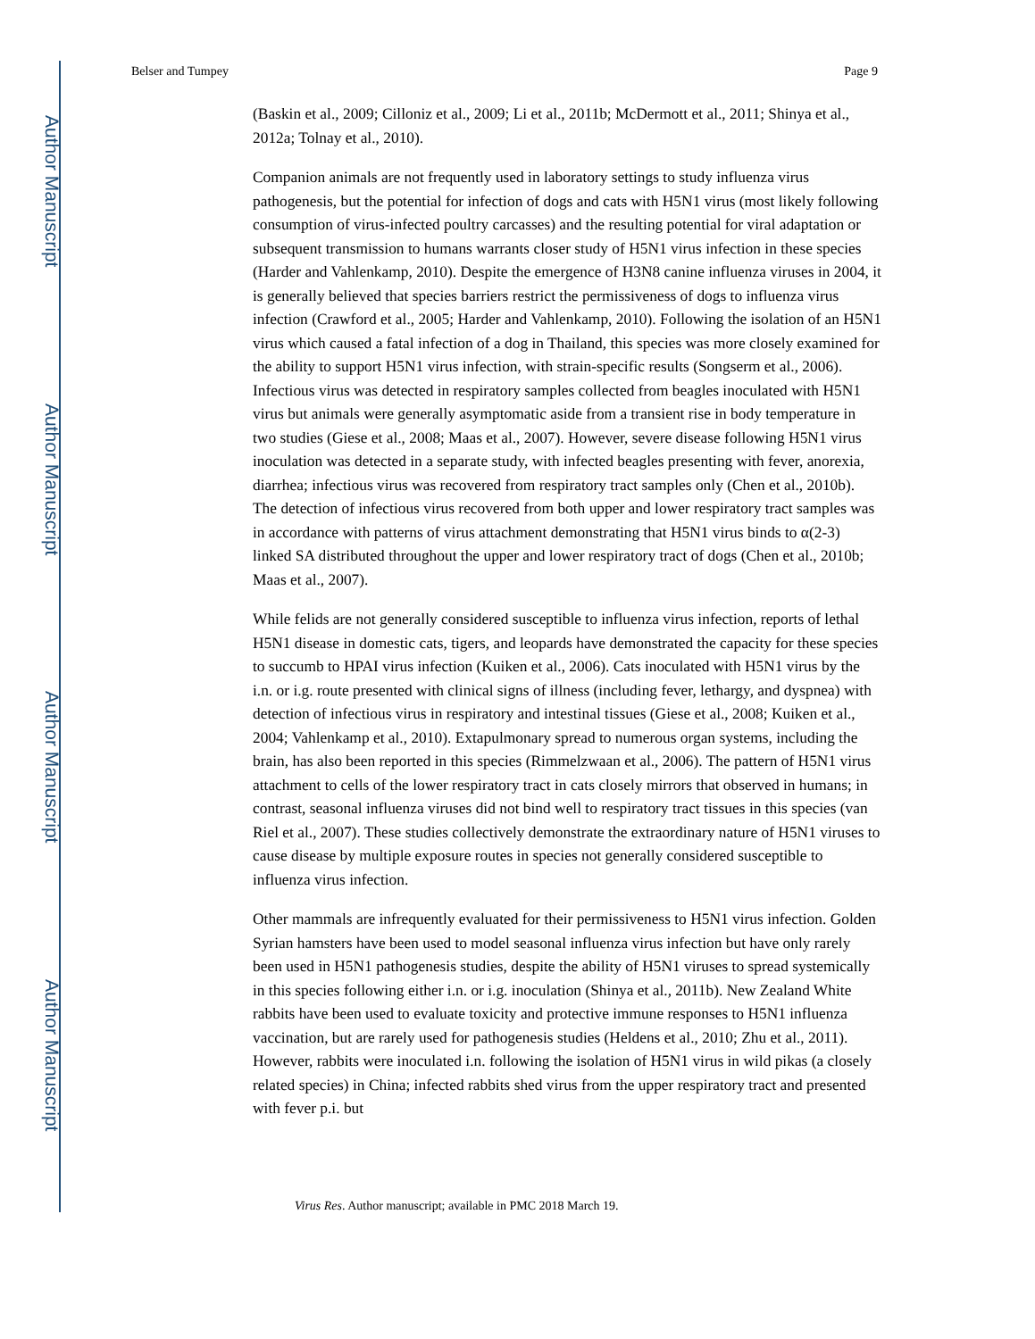Author Manuscript
Author Manuscript
Author Manuscript
Author Manuscript
Belser and Tumpey Page 9
(Baskin et al., 2009; Cilloniz et al., 2009; Li et al., 2011b; McDermott et al., 2011; Shinya et al., 2012a; Tolnay et al., 2010).
Companion animals are not frequently used in laboratory settings to study influenza virus pathogenesis, but the potential for infection of dogs and cats with H5N1 virus (most likely following consumption of virus-infected poultry carcasses) and the resulting potential for viral adaptation or subsequent transmission to humans warrants closer study of H5N1 virus infection in these species (Harder and Vahlenkamp, 2010). Despite the emergence of H3N8 canine influenza viruses in 2004, it is generally believed that species barriers restrict the permissiveness of dogs to influenza virus infection (Crawford et al., 2005; Harder and Vahlenkamp, 2010). Following the isolation of an H5N1 virus which caused a fatal infection of a dog in Thailand, this species was more closely examined for the ability to support H5N1 virus infection, with strain-specific results (Songserm et al., 2006). Infectious virus was detected in respiratory samples collected from beagles inoculated with H5N1 virus but animals were generally asymptomatic aside from a transient rise in body temperature in two studies (Giese et al., 2008; Maas et al., 2007). However, severe disease following H5N1 virus inoculation was detected in a separate study, with infected beagles presenting with fever, anorexia, diarrhea; infectious virus was recovered from respiratory tract samples only (Chen et al., 2010b). The detection of infectious virus recovered from both upper and lower respiratory tract samples was in accordance with patterns of virus attachment demonstrating that H5N1 virus binds to α(2-3) linked SA distributed throughout the upper and lower respiratory tract of dogs (Chen et al., 2010b; Maas et al., 2007).
While felids are not generally considered susceptible to influenza virus infection, reports of lethal H5N1 disease in domestic cats, tigers, and leopards have demonstrated the capacity for these species to succumb to HPAI virus infection (Kuiken et al., 2006). Cats inoculated with H5N1 virus by the i.n. or i.g. route presented with clinical signs of illness (including fever, lethargy, and dyspnea) with detection of infectious virus in respiratory and intestinal tissues (Giese et al., 2008; Kuiken et al., 2004; Vahlenkamp et al., 2010). Extapulmonary spread to numerous organ systems, including the brain, has also been reported in this species (Rimmelzwaan et al., 2006). The pattern of H5N1 virus attachment to cells of the lower respiratory tract in cats closely mirrors that observed in humans; in contrast, seasonal influenza viruses did not bind well to respiratory tract tissues in this species (van Riel et al., 2007). These studies collectively demonstrate the extraordinary nature of H5N1 viruses to cause disease by multiple exposure routes in species not generally considered susceptible to influenza virus infection.
Other mammals are infrequently evaluated for their permissiveness to H5N1 virus infection. Golden Syrian hamsters have been used to model seasonal influenza virus infection but have only rarely been used in H5N1 pathogenesis studies, despite the ability of H5N1 viruses to spread systemically in this species following either i.n. or i.g. inoculation (Shinya et al., 2011b). New Zealand White rabbits have been used to evaluate toxicity and protective immune responses to H5N1 influenza vaccination, but are rarely used for pathogenesis studies (Heldens et al., 2010; Zhu et al., 2011). However, rabbits were inoculated i.n. following the isolation of H5N1 virus in wild pikas (a closely related species) in China; infected rabbits shed virus from the upper respiratory tract and presented with fever p.i. but
Virus Res. Author manuscript; available in PMC 2018 March 19.